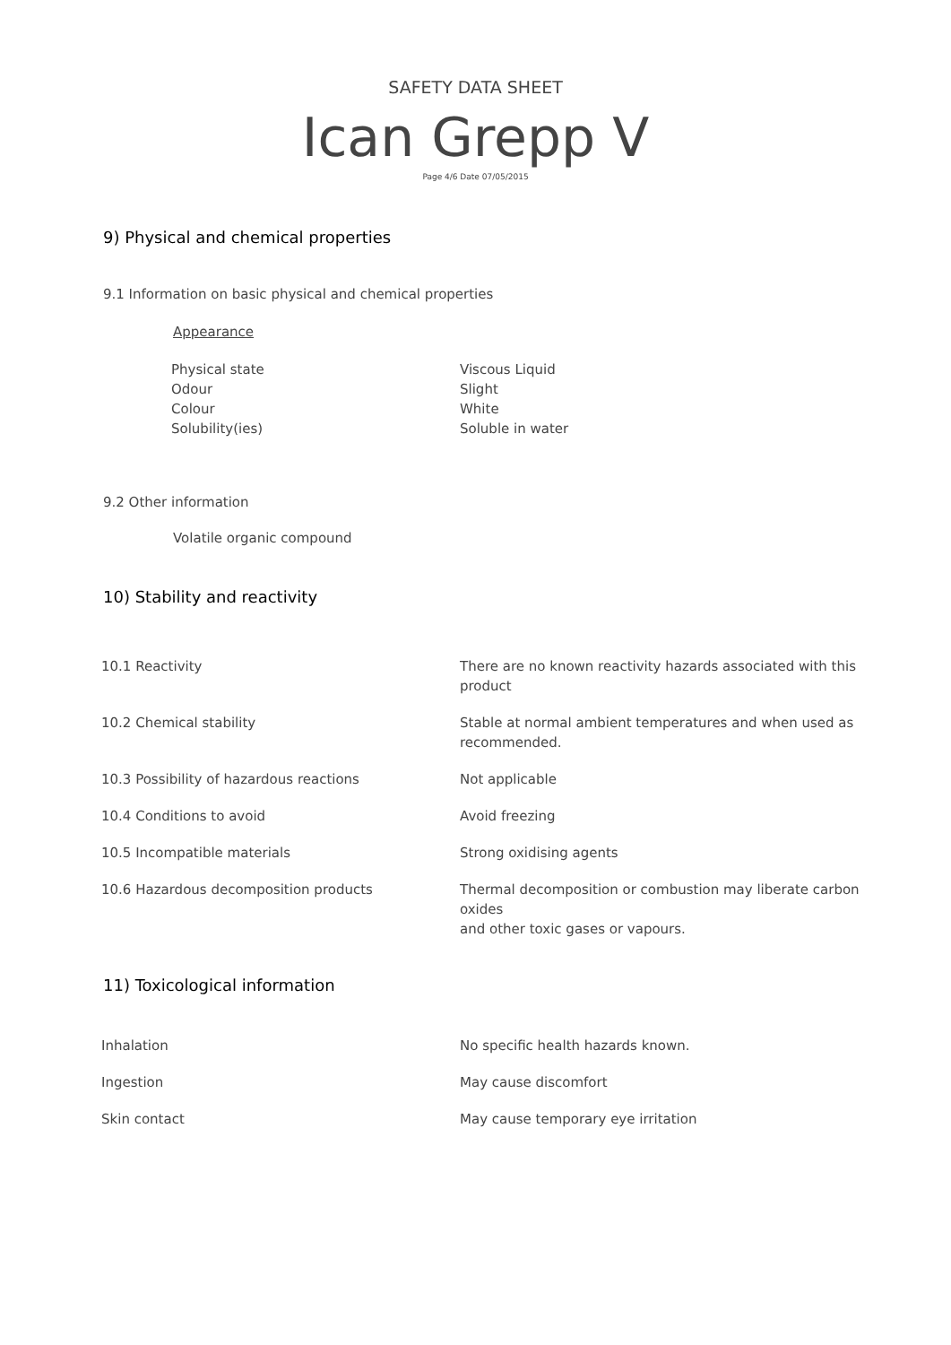SAFETY DATA SHEET
Ican Grepp V
Page 4/6 Date 07/05/2015
9) Physical and chemical properties
9.1 Information on basic physical and chemical properties
Appearance
| Physical state | Viscous Liquid |
| Odour | Slight |
| Colour | White |
| Solubility(ies) | Soluble in water |
9.2 Other information
Volatile organic compound
10) Stability and reactivity
| 10.1 Reactivity | There are no known reactivity hazards associated with this product |
| 10.2 Chemical stability | Stable at normal ambient temperatures and when used as recommended. |
| 10.3 Possibility of hazardous reactions | Not applicable |
| 10.4 Conditions to avoid | Avoid freezing |
| 10.5 Incompatible materials | Strong oxidising agents |
| 10.6 Hazardous decomposition products | Thermal decomposition or combustion may liberate carbon oxides and other toxic gases or vapours. |
11) Toxicological information
| Inhalation | No specific health hazards known. |
| Ingestion | May cause discomfort |
| Skin contact | May cause temporary eye irritation |